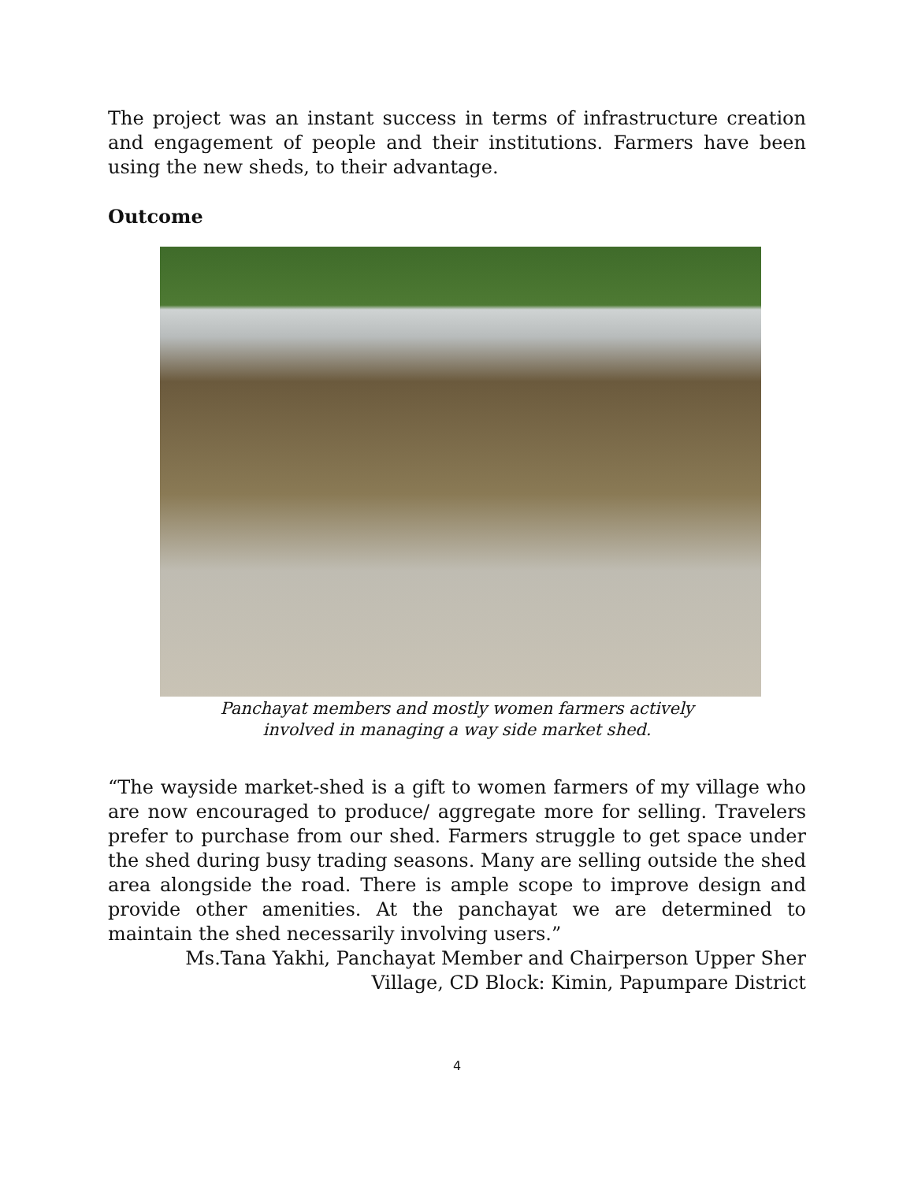The project was an instant success in terms of infrastructure creation and engagement of people and their institutions. Farmers have been using the new sheds, to their advantage.
Outcome
Panchayat members and mostly women farmers actively
involved in managing a way side market shed.
“The wayside market-shed is a gift to women farmers of my village who are now encouraged to produce/ aggregate more for selling. Travelers prefer to purchase from our shed. Farmers struggle to get space under the shed during busy trading seasons. Many are selling outside the shed area alongside the road. There is ample scope to improve design and provide other amenities. At the panchayat we are determined to maintain the shed necessarily involving users.”
Ms.Tana Yakhi, Panchayat Member and Chairperson Upper Sher
Village, CD Block: Kimin, Papumpare District
4